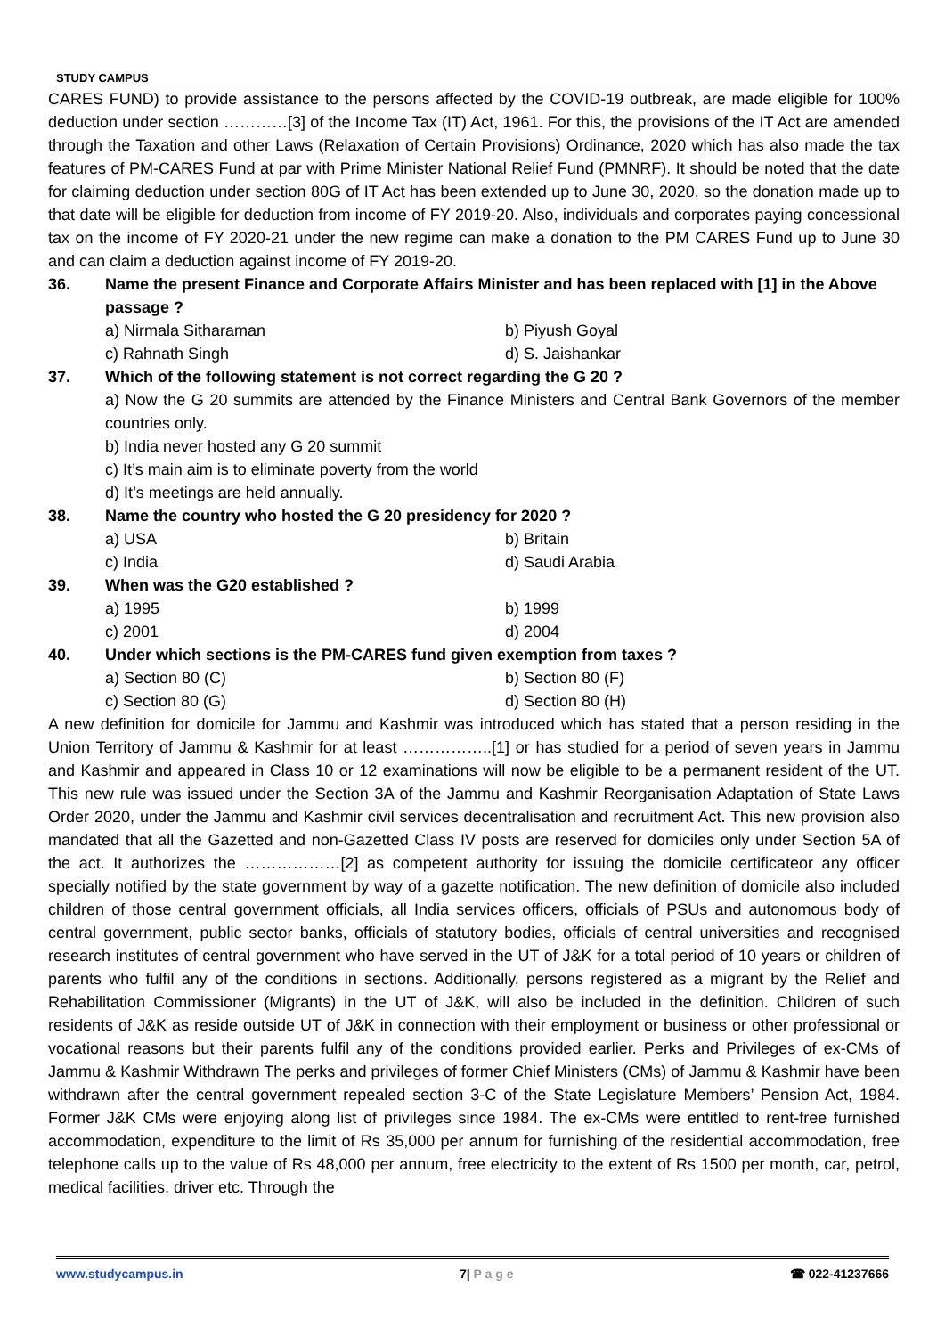STUDY CAMPUS
CARES FUND) to provide assistance to the persons affected by the COVID-19 outbreak, are made eligible for 100% deduction under section …………[3] of the Income Tax (IT) Act, 1961. For this, the provisions of the IT Act are amended through the Taxation and other Laws (Relaxation of Certain Provisions) Ordinance, 2020 which has also made the tax features of PM-CARES Fund at par with Prime Minister National Relief Fund (PMNRF). It should be noted that the date for claiming deduction under section 80G of IT Act has been extended up to June 30, 2020, so the donation made up to that date will be eligible for deduction from income of FY 2019-20. Also, individuals and corporates paying concessional tax on the income of FY 2020-21 under the new regime can make a donation to the PM CARES Fund up to June 30 and can claim a deduction against income of FY 2019-20.
36. Name the present Finance and Corporate Affairs Minister and has been replaced with [1] in the Above passage ?
a) Nirmala Sitharaman b) Piyush Goyal c) Rahnath Singh d) S. Jaishankar
37. Which of the following statement is not correct regarding the G 20 ?
a) Now the G 20 summits are attended by the Finance Ministers and Central Bank Governors of the member countries only.
b) India never hosted any G 20 summit
c) It’s main aim is to eliminate poverty from the world
d) It’s meetings are held annually.
38. Name the country who hosted the G 20 presidency for 2020 ?
a) USA b) Britain c) India d) Saudi Arabia
39. When was the G20 established ?
a) 1995 b) 1999 c) 2001 d) 2004
40. Under which sections is the PM-CARES fund given exemption from taxes ?
a) Section 80 (C) b) Section 80 (F) c) Section 80 (G) d) Section 80 (H)
A new definition for domicile for Jammu and Kashmir was introduced which has stated that a person residing in the Union Territory of Jammu & Kashmir for at least ……………..[1] or has studied for a period of seven years in Jammu and Kashmir and appeared in Class 10 or 12 examinations will now be eligible to be a permanent resident of the UT. This new rule was issued under the Section 3A of the Jammu and Kashmir Reorganisation Adaptation of State Laws Order 2020, under the Jammu and Kashmir civil services decentralisation and recruitment Act. This new provision also mandated that all the Gazetted and non-Gazetted Class IV posts are reserved for domiciles only under Section 5A of the act. It authorizes the ………………[2] as competent authority for issuing the domicile certificateor any officer specially notified by the state government by way of a gazette notification. The new definition of domicile also included children of those central government officials, all India services officers, officials of PSUs and autonomous body of central government, public sector banks, officials of statutory bodies, officials of central universities and recognised research institutes of central government who have served in the UT of J&K for a total period of 10 years or children of parents who fulfil any of the conditions in sections. Additionally, persons registered as a migrant by the Relief and Rehabilitation Commissioner (Migrants) in the UT of J&K, will also be included in the definition. Children of such residents of J&K as reside outside UT of J&K in connection with their employment or business or other professional or vocational reasons but their parents fulfil any of the conditions provided earlier. Perks and Privileges of ex-CMs of Jammu & Kashmir Withdrawn The perks and privileges of former Chief Ministers (CMs) of Jammu & Kashmir have been withdrawn after the central government repealed section 3-C of the State Legislature Members’ Pension Act, 1984. Former J&K CMs were enjoying along list of privileges since 1984. The ex-CMs were entitled to rent-free furnished accommodation, expenditure to the limit of Rs 35,000 per annum for furnishing of the residential accommodation, free telephone calls up to the value of Rs 48,000 per annum, free electricity to the extent of Rs 1500 per month, car, petrol, medical facilities, driver etc. Through the
www.studycampus.in 7| P a g e ☎ 022-41237666